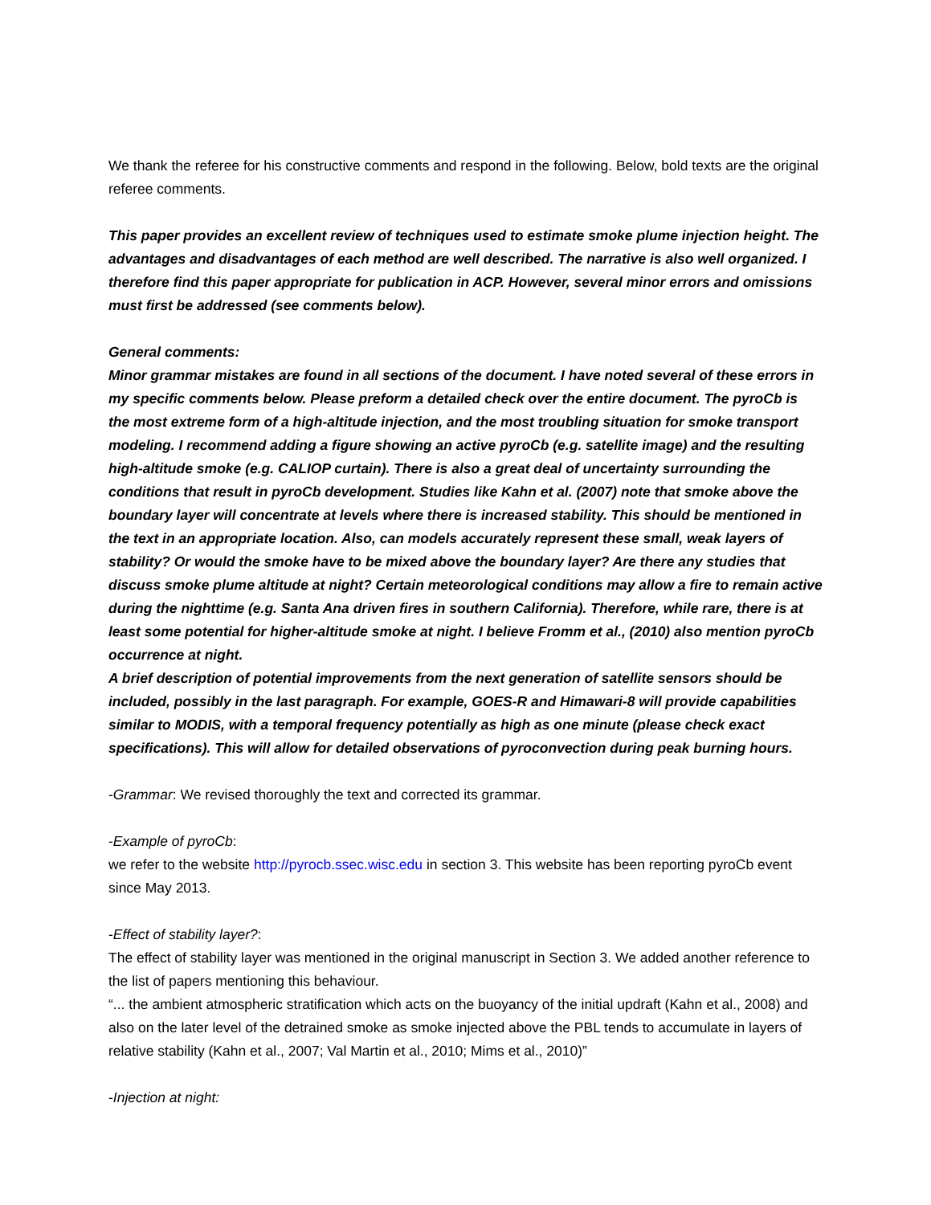We thank the referee for his constructive comments and respond in the following. Below, bold texts are the original referee comments.
This paper provides an excellent review of techniques used to estimate smoke plume injection height. The advantages and disadvantages of each method are well described. The narrative is also well organized. I therefore find this paper appropriate for publication in ACP. However, several minor errors and omissions must first be addressed (see comments below).
General comments:
Minor grammar mistakes are found in all sections of the document. I have noted several of these errors in my specific comments below. Please preform a detailed check over the entire document. The pyroCb is the most extreme form of a high-altitude injection, and the most troubling situation for smoke transport modeling. I recommend adding a figure showing an active pyroCb (e.g. satellite image) and the resulting high-altitude smoke (e.g. CALIOP curtain). There is also a great deal of uncertainty surrounding the conditions that result in pyroCb development. Studies like Kahn et al. (2007) note that smoke above the boundary layer will concentrate at levels where there is increased stability. This should be mentioned in the text in an appropriate location. Also, can models accurately represent these small, weak layers of stability? Or would the smoke have to be mixed above the boundary layer? Are there any studies that discuss smoke plume altitude at night? Certain meteorological conditions may allow a fire to remain active during the nighttime (e.g. Santa Ana driven fires in southern California). Therefore, while rare, there is at least some potential for higher-altitude smoke at night. I believe Fromm et al., (2010) also mention pyroCb occurrence at night.
A brief description of potential improvements from the next generation of satellite sensors should be included, possibly in the last paragraph. For example, GOES-R and Himawari-8 will provide capabilities similar to MODIS, with a temporal frequency potentially as high as one minute (please check exact specifications). This will allow for detailed observations of pyroconvection during peak burning hours.
-Grammar: We revised thoroughly the text and corrected its grammar.
-Example of pyroCb:
we refer to the website http://pyrocb.ssec.wisc.edu in section 3. This website has been reporting pyroCb event since May 2013.
-Effect of stability layer?:
The effect of stability layer was mentioned in the original manuscript in Section 3. We added another reference to the list of papers mentioning this behaviour.
“... the ambient atmospheric stratification which acts on the buoyancy of the initial updraft (Kahn et al., 2008) and also on the later level of the detrained smoke as smoke injected above the PBL tends to accumulate in layers of relative stability (Kahn et al., 2007; Val Martin et al., 2010; Mims et al., 2010)”
-Injection at night: